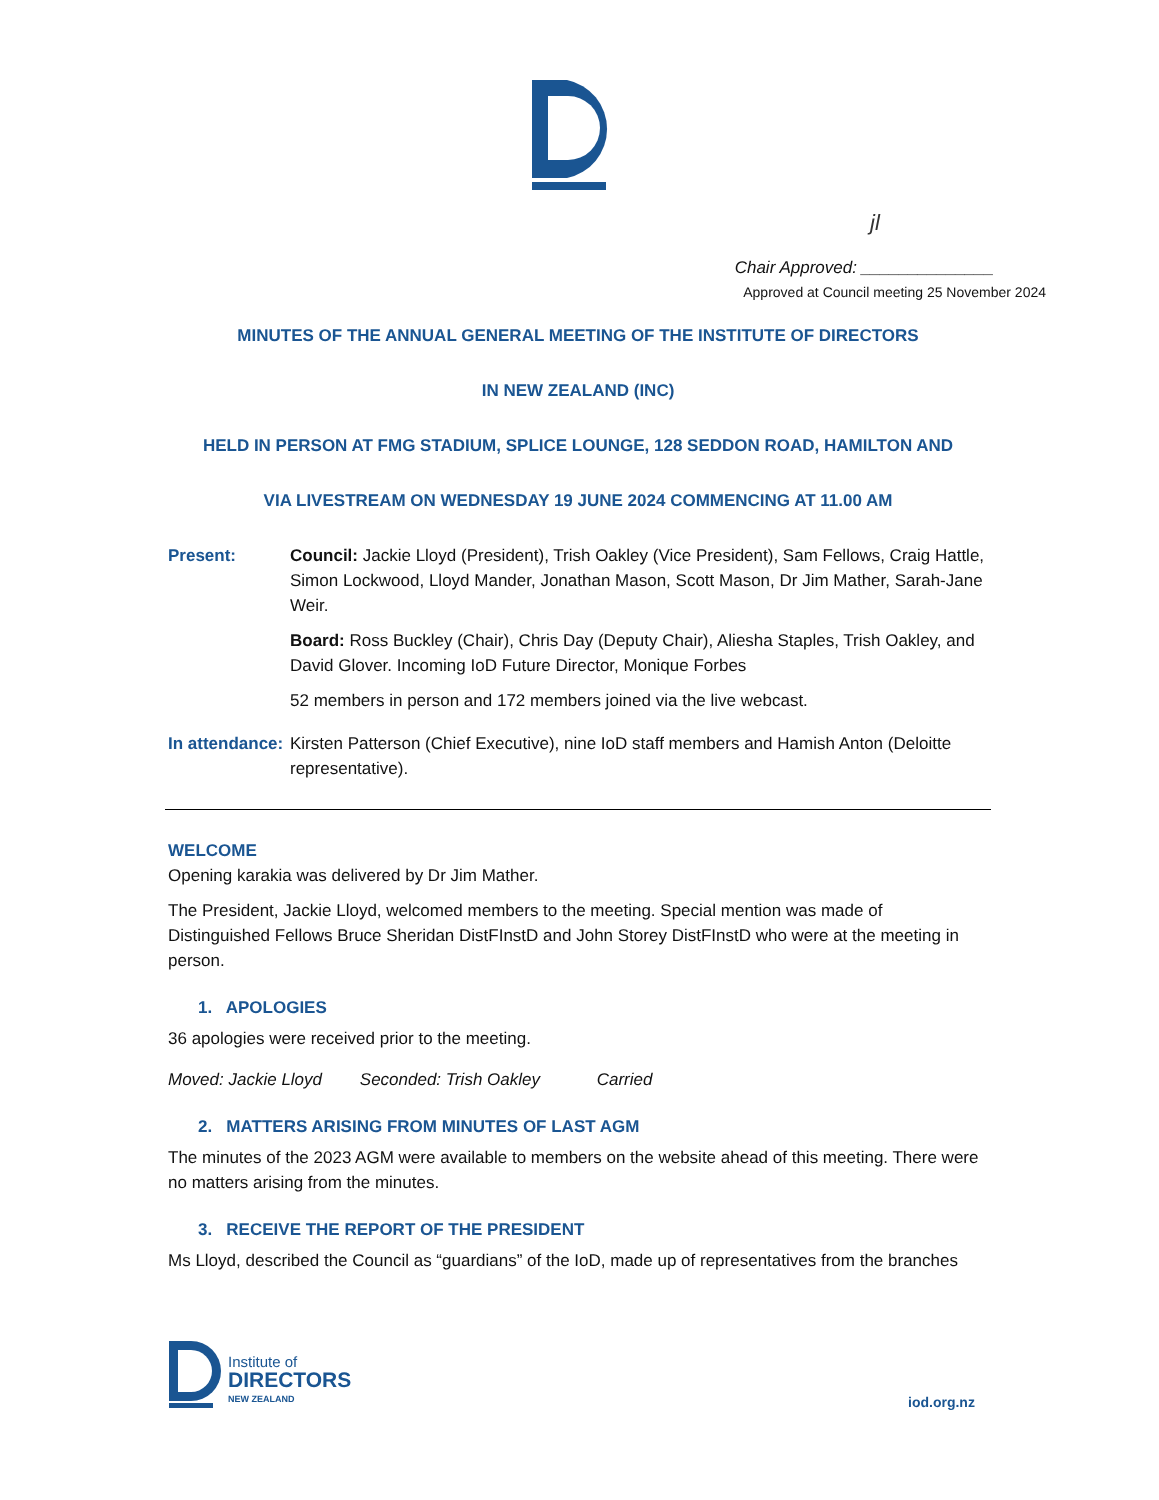jl
Chair Approved: ______________
Approved at Council meeting 25 November 2024
MINUTES OF THE ANNUAL GENERAL MEETING OF THE INSTITUTE OF DIRECTORS
IN NEW ZEALAND (INC)
HELD IN PERSON AT FMG STADIUM, SPLICE LOUNGE, 128 SEDDON ROAD, HAMILTON AND
VIA LIVESTREAM ON WEDNESDAY 19 JUNE 2024 COMMENCING AT 11.00 AM
Present: Council: Jackie Lloyd (President), Trish Oakley (Vice President), Sam Fellows, Craig Hattle, Simon Lockwood, Lloyd Mander, Jonathan Mason, Scott Mason, Dr Jim Mather, Sarah-Jane Weir.
Board: Ross Buckley (Chair), Chris Day (Deputy Chair), Aliesha Staples, Trish Oakley, and David Glover. Incoming IoD Future Director, Monique Forbes
52 members in person and 172 members joined via the live webcast.
In attendance:
Kirsten Patterson (Chief Executive), nine IoD staff members and Hamish Anton (Deloitte representative).
WELCOME
Opening karakia was delivered by Dr Jim Mather.
The President, Jackie Lloyd, welcomed members to the meeting. Special mention was made of Distinguished Fellows Bruce Sheridan DistFInstD and John Storey DistFInstD who were at the meeting in person.
1. APOLOGIES
36 apologies were received prior to the meeting.
Moved: Jackie Lloyd Seconded: Trish Oakley Carried
2. MATTERS ARISING FROM MINUTES OF LAST AGM
The minutes of the 2023 AGM were available to members on the website ahead of this meeting. There were no matters arising from the minutes.
3. RECEIVE THE REPORT OF THE PRESIDENT
Ms Lloyd, described the Council as “guardians” of the IoD, made up of representatives from the branches
Institute of
DIRECTORS
NEW ZEALAND
iod.org.nz